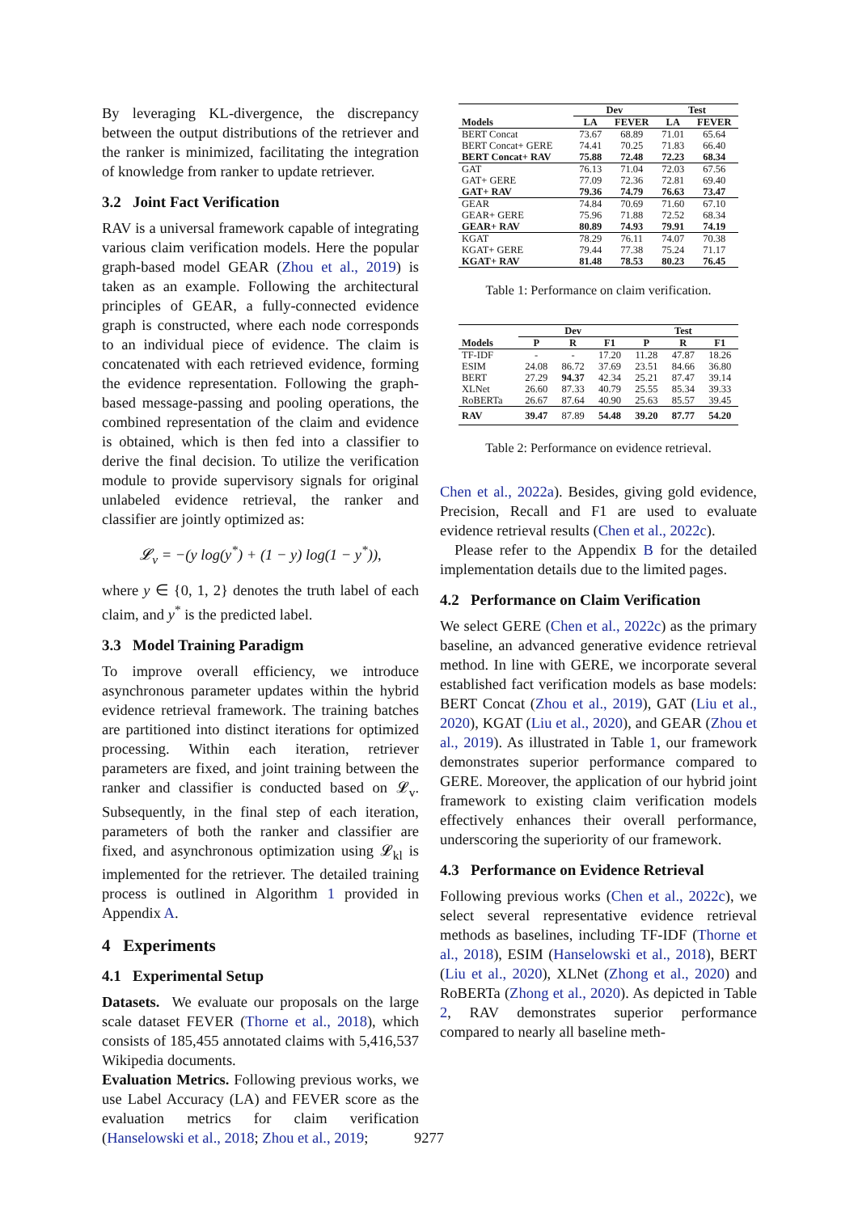By leveraging KL-divergence, the discrepancy between the output distributions of the retriever and the ranker is minimized, facilitating the integration of knowledge from ranker to update retriever.
3.2 Joint Fact Verification
RAV is a universal framework capable of integrating various claim verification models. Here the popular graph-based model GEAR (Zhou et al., 2019) is taken as an example. Following the architectural principles of GEAR, a fully-connected evidence graph is constructed, where each node corresponds to an individual piece of evidence. The claim is concatenated with each retrieved evidence, forming the evidence representation. Following the graph-based message-passing and pooling operations, the combined representation of the claim and evidence is obtained, which is then fed into a classifier to derive the final decision. To utilize the verification module to provide supervisory signals for original unlabeled evidence retrieval, the ranker and classifier are jointly optimized as:
𝓛<sub>v</sub> = −(y log(y<sup>*</sup>) + (1 − y) log(1 − y<sup>*</sup>)),
where y ∈ {0, 1, 2} denotes the truth label of each claim, and y<sup>*</sup> is the predicted label.
3.3 Model Training Paradigm
To improve overall efficiency, we introduce asynchronous parameter updates within the hybrid evidence retrieval framework. The training batches are partitioned into distinct iterations for optimized processing. Within each iteration, retriever parameters are fixed, and joint training between the ranker and classifier is conducted based on 𝓛<sub>v</sub>. Subsequently, in the final step of each iteration, parameters of both the ranker and classifier are fixed, and asynchronous optimization using 𝓛<sub>kl</sub> is implemented for the retriever. The detailed training process is outlined in Algorithm 1 provided in Appendix A.
4 Experiments
4.1 Experimental Setup
Datasets. We evaluate our proposals on the large scale dataset FEVER (Thorne et al., 2018), which consists of 185,455 annotated claims with 5,416,537 Wikipedia documents.
Evaluation Metrics. Following previous works, we use Label Accuracy (LA) and FEVER score as the evaluation metrics for claim verification (Hanselowski et al., 2018; Zhou et al., 2019;
| | Dev | | Test | |
| --- | --- | --- | --- | --- |
| Models | LA | FEVER | LA | FEVER |
| BERT Concat | 73.67 | 68.89 | 71.01 | 65.64 |
| BERT Concat+ GERE | 74.41 | 70.25 | 71.83 | 66.40 |
| BERT Concat+ RAV | 75.88 | 72.48 | 72.23 | 68.34 |
| GAT | 76.13 | 71.04 | 72.03 | 67.56 |
| GAT+ GERE | 77.09 | 72.36 | 72.81 | 69.40 |
| GAT+ RAV | 79.36 | 74.79 | 76.63 | 73.47 |
| GEAR | 74.84 | 70.69 | 71.60 | 67.10 |
| GEAR+ GERE | 75.96 | 71.88 | 72.52 | 68.34 |
| GEAR+ RAV | 80.89 | 74.93 | 79.91 | 74.19 |
| KGAT | 78.29 | 76.11 | 74.07 | 70.38 |
| KGAT+ GERE | 79.44 | 77.38 | 75.24 | 71.17 |
| KGAT+ RAV | 81.48 | 78.53 | 80.23 | 76.45 |
Table 1: Performance on claim verification.
| | Dev | | | Test | | |
| --- | --- | --- | --- | --- | --- | --- |
| Models | P | R | F1 | P | R | F1 |
| TF-IDF | - | - | 17.20 | 11.28 | 47.87 | 18.26 |
| ESIM | 24.08 | 86.72 | 37.69 | 23.51 | 84.66 | 36.80 |
| BERT | 27.29 | 94.37 | 42.34 | 25.21 | 87.47 | 39.14 |
| XLNet | 26.60 | 87.33 | 40.79 | 25.55 | 85.34 | 39.33 |
| RoBERTa | 26.67 | 87.64 | 40.90 | 25.63 | 85.57 | 39.45 |
| RAV | 39.47 | 87.89 | 54.48 | 39.20 | 87.77 | 54.20 |
Table 2: Performance on evidence retrieval.
Chen et al., 2022a). Besides, giving gold evidence, Precision, Recall and F1 are used to evaluate evidence retrieval results (Chen et al., 2022c).
Please refer to the Appendix B for the detailed implementation details due to the limited pages.
4.2 Performance on Claim Verification
We select GERE (Chen et al., 2022c) as the primary baseline, an advanced generative evidence retrieval method. In line with GERE, we incorporate several established fact verification models as base models: BERT Concat (Zhou et al., 2019), GAT (Liu et al., 2020), KGAT (Liu et al., 2020), and GEAR (Zhou et al., 2019). As illustrated in Table 1, our framework demonstrates superior performance compared to GERE. Moreover, the application of our hybrid joint framework to existing claim verification models effectively enhances their overall performance, underscoring the superiority of our framework.
4.3 Performance on Evidence Retrieval
Following previous works (Chen et al., 2022c), we select several representative evidence retrieval methods as baselines, including TF-IDF (Thorne et al., 2018), ESIM (Hanselowski et al., 2018), BERT (Liu et al., 2020), XLNet (Zhong et al., 2020) and RoBERTa (Zhong et al., 2020). As depicted in Table 2, RAV demonstrates superior performance compared to nearly all baseline meth-
9277